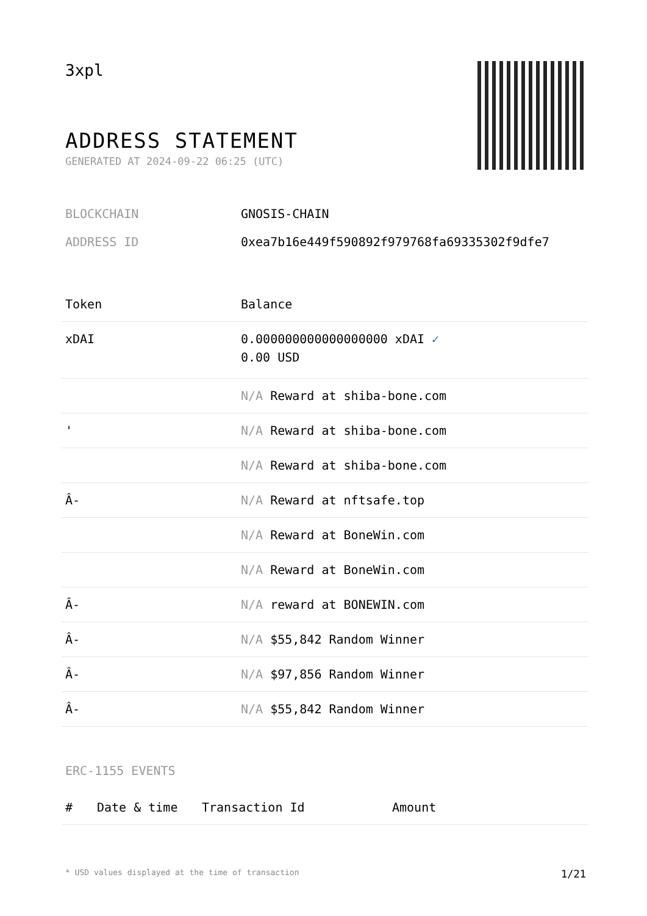3xpl
ADDRESS STATEMENT
GENERATED AT 2024-09-22 06:25 (UTC)
BLOCKCHAIN GNOSIS-CHAIN
ADDRESS ID 0xea7b16e449f590892f979768fa69335302f9dfe7
| Token | Balance |
| --- | --- |
| xDAI | 0.000000000000000000 xDAI ✓ 0.00 USD |
| | N/A Reward at shiba-bone.com |
| ' | N/A Reward at shiba-bone.com |
| | N/A Reward at shiba-bone.com |
| Â- | N/A Reward at nftsafe.top |
| | N/A Reward at BoneWin.com |
| | N/A Reward at BoneWin.com |
| Â- | N/A reward at BONEWIN.com |
| Â- | N/A $55,842 Random Winner |
| Â- | N/A $97,856 Random Winner |
| Â- | N/A $55,842 Random Winner |
ERC-1155 EVENTS
| # | Date & time | Transaction Id | Amount |
| --- | --- | --- | --- |
* USD values displayed at the time of transaction 1/21